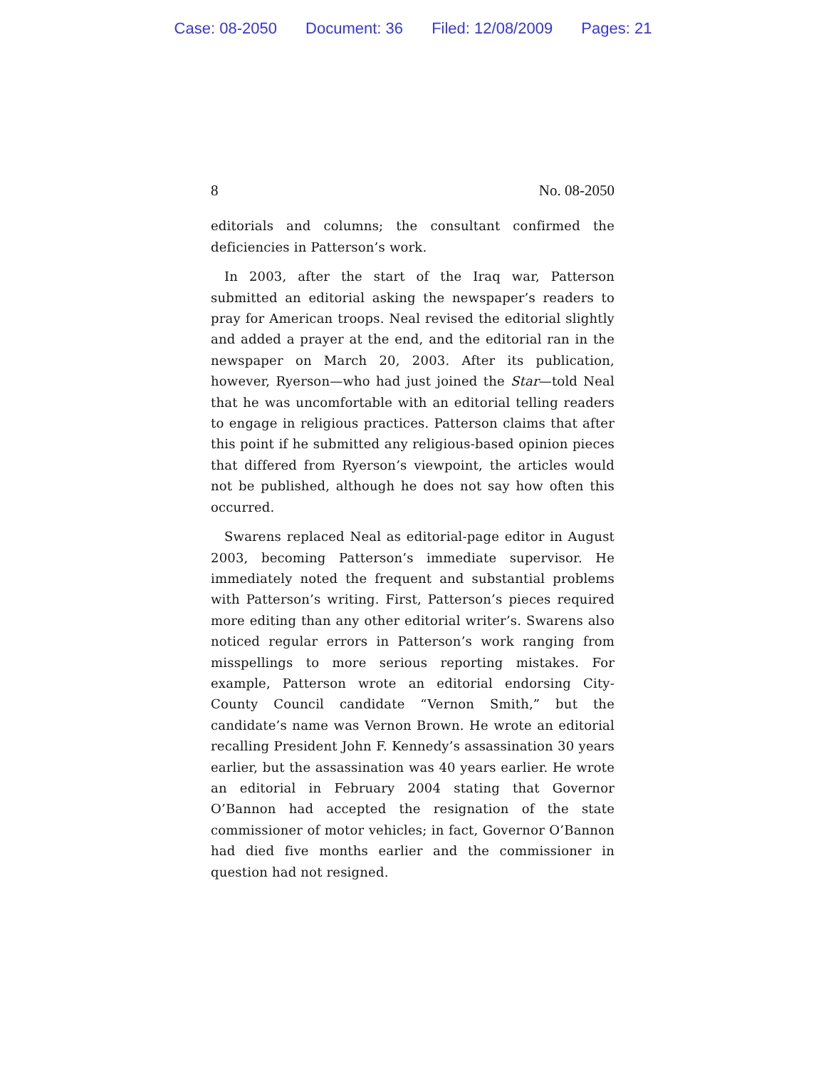Case: 08-2050 Document: 36 Filed: 12/08/2009 Pages: 21
8 No. 08-2050
editorials and columns; the consultant confirmed the deficiencies in Patterson’s work.
In 2003, after the start of the Iraq war, Patterson submitted an editorial asking the newspaper’s readers to pray for American troops. Neal revised the editorial slightly and added a prayer at the end, and the editorial ran in the newspaper on March 20, 2003. After its publication, however, Ryerson—who had just joined the Star—told Neal that he was uncomfortable with an editorial telling readers to engage in religious practices. Patterson claims that after this point if he submitted any religious-based opinion pieces that differed from Ryerson’s viewpoint, the articles would not be published, although he does not say how often this occurred.
Swarens replaced Neal as editorial-page editor in August 2003, becoming Patterson’s immediate supervisor. He immediately noted the frequent and substantial problems with Patterson’s writing. First, Patterson’s pieces required more editing than any other editorial writer’s. Swarens also noticed regular errors in Patterson’s work ranging from misspellings to more serious reporting mistakes. For example, Patterson wrote an editorial endorsing City-County Council candidate “Vernon Smith,” but the candidate’s name was Vernon Brown. He wrote an editorial recalling President John F. Kennedy’s assassination 30 years earlier, but the assassination was 40 years earlier. He wrote an editorial in February 2004 stating that Governor O’Bannon had accepted the resignation of the state commissioner of motor vehicles; in fact, Governor O’Bannon had died five months earlier and the commissioner in question had not resigned.